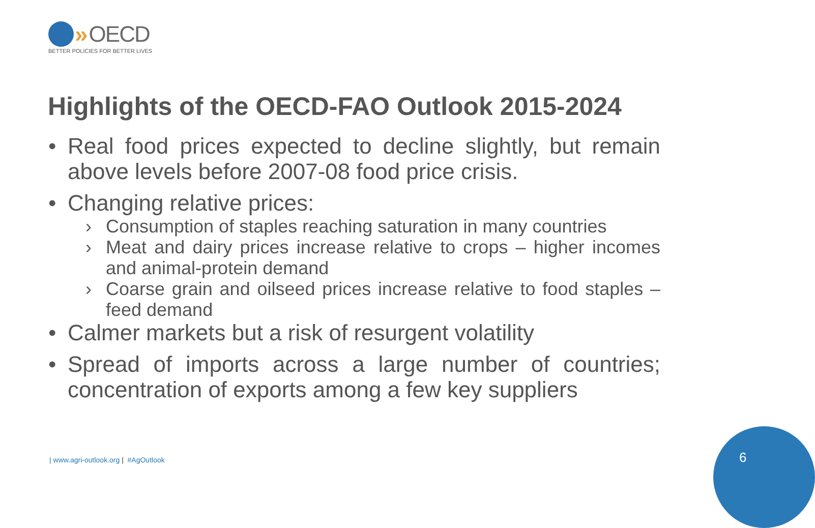» OECD
BETTER POLICIES FOR BETTER LIVES
Highlights of the OECD-FAO Outlook 2015-2024
• Real food prices expected to decline slightly, but remain above levels before 2007-08 food price crisis.
• Changing relative prices:
› Consumption of staples reaching saturation in many countries
› Meat and dairy prices increase relative to crops – higher incomes and animal-protein demand
› Coarse grain and oilseed prices increase relative to food staples – feed demand
• Calmer markets but a risk of resurgent volatility
• Spread of imports across a large number of countries; concentration of exports among a few key suppliers
| www.agri-outlook.org | #AgOutlook
6